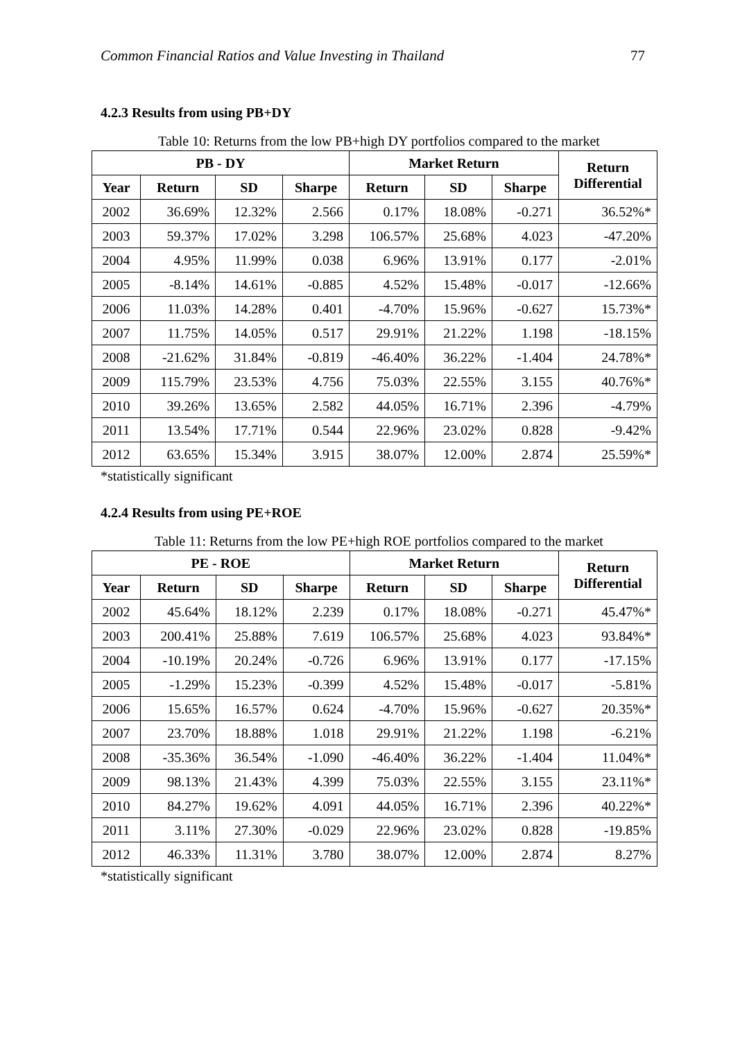Common Financial Ratios and Value Investing in Thailand 77
4.2.3 Results from using PB+DY
Table 10: Returns from the low PB+high DY portfolios compared to the market
| PB - DY | | | | Market Return | | | Return Differential |
| --- | --- | --- | --- | --- | --- | --- | --- |
| Year | Return | SD | Sharpe | Return | SD | Sharpe | |
| 2002 | 36.69% | 12.32% | 2.566 | 0.17% | 18.08% | -0.271 | 36.52%* |
| 2003 | 59.37% | 17.02% | 3.298 | 106.57% | 25.68% | 4.023 | -47.20% |
| 2004 | 4.95% | 11.99% | 0.038 | 6.96% | 13.91% | 0.177 | -2.01% |
| 2005 | -8.14% | 14.61% | -0.885 | 4.52% | 15.48% | -0.017 | -12.66% |
| 2006 | 11.03% | 14.28% | 0.401 | -4.70% | 15.96% | -0.627 | 15.73%* |
| 2007 | 11.75% | 14.05% | 0.517 | 29.91% | 21.22% | 1.198 | -18.15% |
| 2008 | -21.62% | 31.84% | -0.819 | -46.40% | 36.22% | -1.404 | 24.78%* |
| 2009 | 115.79% | 23.53% | 4.756 | 75.03% | 22.55% | 3.155 | 40.76%* |
| 2010 | 39.26% | 13.65% | 2.582 | 44.05% | 16.71% | 2.396 | -4.79% |
| 2011 | 13.54% | 17.71% | 0.544 | 22.96% | 23.02% | 0.828 | -9.42% |
| 2012 | 63.65% | 15.34% | 3.915 | 38.07% | 12.00% | 2.874 | 25.59%* |
*statistically significant
4.2.4 Results from using PE+ROE
Table 11: Returns from the low PE+high ROE portfolios compared to the market
| PE - ROE | | | | Market Return | | | Return Differential |
| --- | --- | --- | --- | --- | --- | --- | --- |
| Year | Return | SD | Sharpe | Return | SD | Sharpe | |
| 2002 | 45.64% | 18.12% | 2.239 | 0.17% | 18.08% | -0.271 | 45.47%* |
| 2003 | 200.41% | 25.88% | 7.619 | 106.57% | 25.68% | 4.023 | 93.84%* |
| 2004 | -10.19% | 20.24% | -0.726 | 6.96% | 13.91% | 0.177 | -17.15% |
| 2005 | -1.29% | 15.23% | -0.399 | 4.52% | 15.48% | -0.017 | -5.81% |
| 2006 | 15.65% | 16.57% | 0.624 | -4.70% | 15.96% | -0.627 | 20.35%* |
| 2007 | 23.70% | 18.88% | 1.018 | 29.91% | 21.22% | 1.198 | -6.21% |
| 2008 | -35.36% | 36.54% | -1.090 | -46.40% | 36.22% | -1.404 | 11.04%* |
| 2009 | 98.13% | 21.43% | 4.399 | 75.03% | 22.55% | 3.155 | 23.11%* |
| 2010 | 84.27% | 19.62% | 4.091 | 44.05% | 16.71% | 2.396 | 40.22%* |
| 2011 | 3.11% | 27.30% | -0.029 | 22.96% | 23.02% | 0.828 | -19.85% |
| 2012 | 46.33% | 11.31% | 3.780 | 38.07% | 12.00% | 2.874 | 8.27% |
*statistically significant